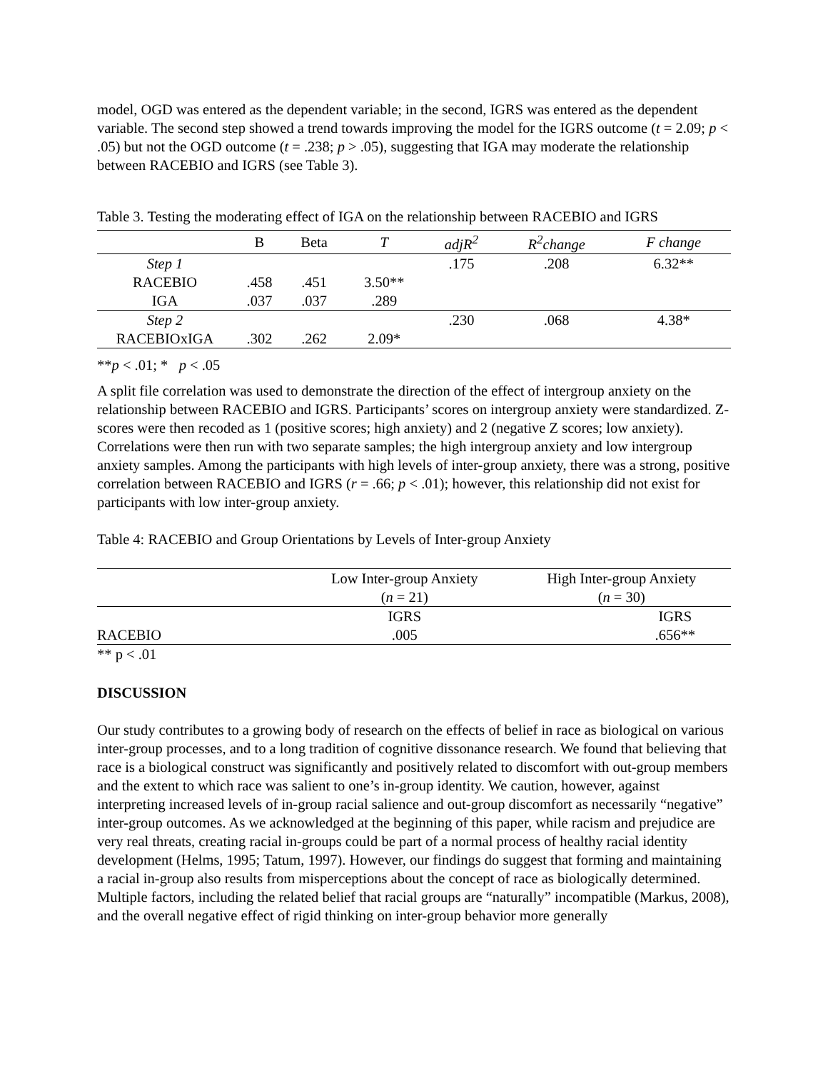model, OGD was entered as the dependent variable; in the second, IGRS was entered as the dependent variable. The second step showed a trend towards improving the model for the IGRS outcome (t = 2.09; p < .05) but not the OGD outcome (t = .238; p > .05), suggesting that IGA may moderate the relationship between RACEBIO and IGRS (see Table 3).
Table 3. Testing the moderating effect of IGA on the relationship between RACEBIO and IGRS
| | B | Beta | T | adjR<sup>2</sup> | R<sup>2</sup>change | F change |
| --- | --- | --- | --- | --- | --- | --- |
| Step 1 | | | | .175 | .208 | 6.32** |
| RACEBIO | .458 | .451 | 3.50** | | | |
| IGA | .037 | .037 | .289 | | | |
| Step 2 | | | | .230 | .068 | 4.38* |
| RACEBIOxIGA | .302 | .262 | 2.09* | | | |
**p < .01; * p < .05
A split file correlation was used to demonstrate the direction of the effect of intergroup anxiety on the relationship between RACEBIO and IGRS. Participants’ scores on intergroup anxiety were standardized. Z-scores were then recoded as 1 (positive scores; high anxiety) and 2 (negative Z scores; low anxiety). Correlations were then run with two separate samples; the high intergroup anxiety and low intergroup anxiety samples. Among the participants with high levels of inter-group anxiety, there was a strong, positive correlation between RACEBIO and IGRS (r = .66; p < .01); however, this relationship did not exist for participants with low inter-group anxiety.
Table 4: RACEBIO and Group Orientations by Levels of Inter-group Anxiety
| | Low Inter-group Anxiety | High Inter-group Anxiety |
| | ( n = 21) | ( n = 30) |
| | IGRS | IGRS |
| RACEBIO | .005 | .656** |
** p < .01
DISCUSSION
Our study contributes to a growing body of research on the effects of belief in race as biological on various inter-group processes, and to a long tradition of cognitive dissonance research. We found that believing that race is a biological construct was significantly and positively related to discomfort with out-group members and the extent to which race was salient to one’s in-group identity. We caution, however, against interpreting increased levels of in-group racial salience and out-group discomfort as necessarily “negative” inter-group outcomes. As we acknowledged at the beginning of this paper, while racism and prejudice are very real threats, creating racial in-groups could be part of a normal process of healthy racial identity development (Helms, 1995; Tatum, 1997). However, our findings do suggest that forming and maintaining a racial in-group also results from misperceptions about the concept of race as biologically determined. Multiple factors, including the related belief that racial groups are “naturally” incompatible (Markus, 2008), and the overall negative effect of rigid thinking on inter-group behavior more generally